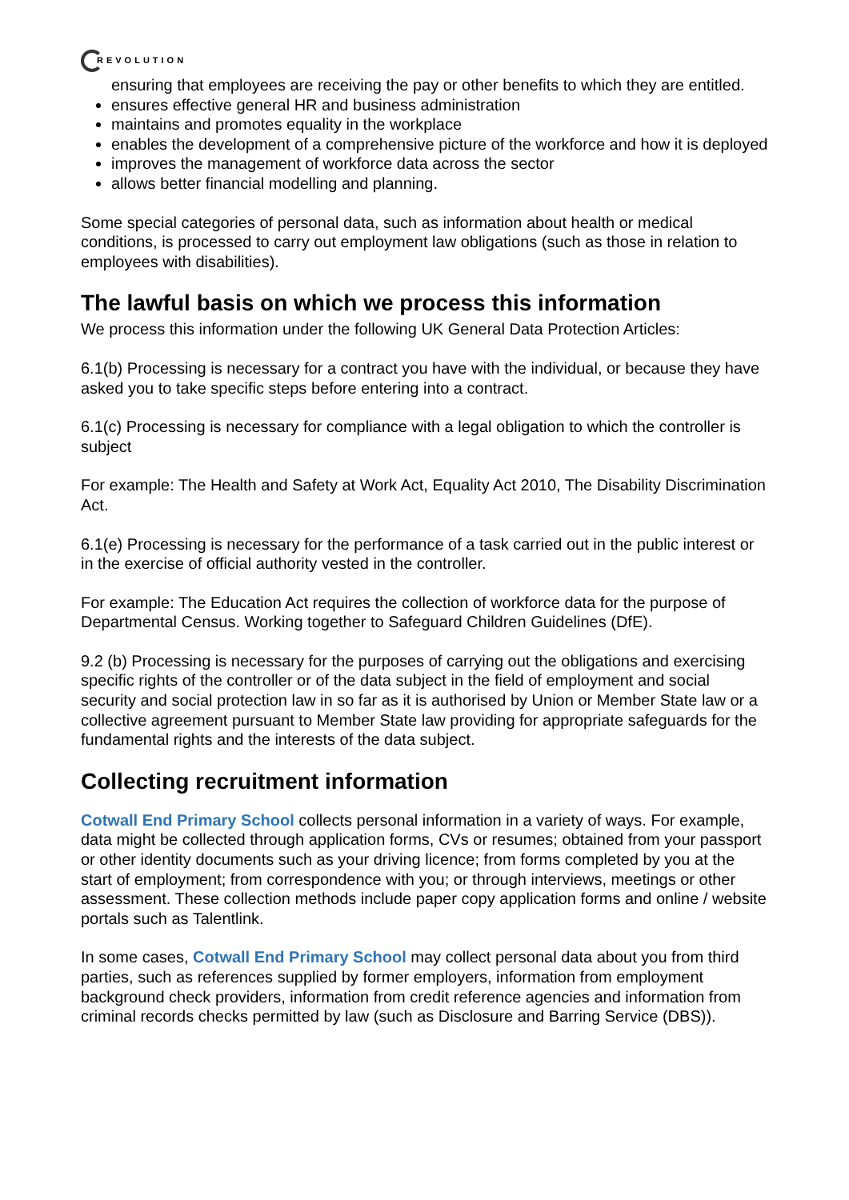REVOLUTION
ensuring that employees are receiving the pay or other benefits to which they are entitled.
ensures effective general HR and business administration
maintains and promotes equality in the workplace
enables the development of a comprehensive picture of the workforce and how it is deployed
improves the management of workforce data across the sector
allows better financial modelling and planning.
Some special categories of personal data, such as information about health or medical conditions, is processed to carry out employment law obligations (such as those in relation to employees with disabilities).
The lawful basis on which we process this information
We process this information under the following UK General Data Protection Articles:
6.1(b) Processing is necessary for a contract you have with the individual, or because they have asked you to take specific steps before entering into a contract.
6.1(c) Processing is necessary for compliance with a legal obligation to which the controller is subject
For example: The Health and Safety at Work Act, Equality Act 2010, The Disability Discrimination Act.
6.1(e) Processing is necessary for the performance of a task carried out in the public interest or in the exercise of official authority vested in the controller.
For example: The Education Act requires the collection of workforce data for the purpose of Departmental Census. Working together to Safeguard Children Guidelines (DfE).
9.2 (b) Processing is necessary for the purposes of carrying out the obligations and exercising specific rights of the controller or of the data subject in the field of employment and social security and social protection law in so far as it is authorised by Union or Member State law or a collective agreement pursuant to Member State law providing for appropriate safeguards for the fundamental rights and the interests of the data subject.
Collecting recruitment information
Cotwall End Primary School collects personal information in a variety of ways. For example, data might be collected through application forms, CVs or resumes; obtained from your passport or other identity documents such as your driving licence; from forms completed by you at the start of employment; from correspondence with you; or through interviews, meetings or other assessment. These collection methods include paper copy application forms and online / website portals such as Talentlink.
In some cases, Cotwall End Primary School may collect personal data about you from third parties, such as references supplied by former employers, information from employment background check providers, information from credit reference agencies and information from criminal records checks permitted by law (such as Disclosure and Barring Service (DBS)).